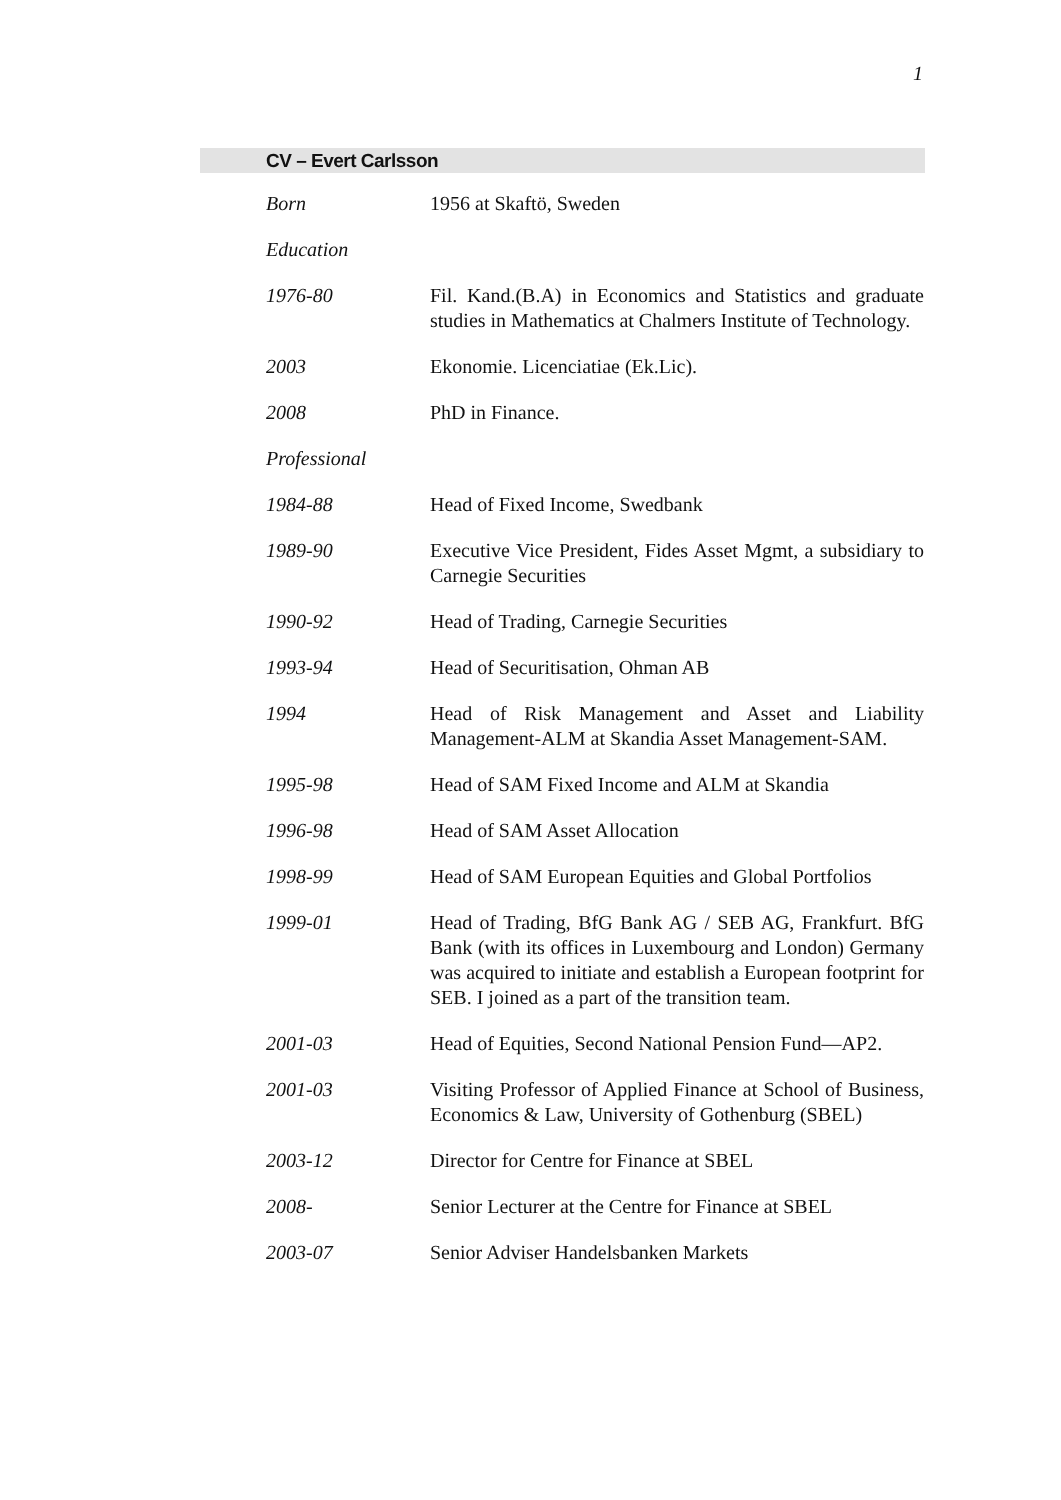1
CV – Evert Carlsson
| Born | 1956 at Skaftö, Sweden |
| Education | |
| 1976-80 | Fil. Kand.(B.A) in Economics and Statistics and graduate studies in Mathematics at Chalmers Institute of Technology. |
| 2003 | Ekonomie. Licenciatiae (Ek.Lic). |
| 2008 | PhD in Finance. |
| Professional | |
| 1984-88 | Head of Fixed Income, Swedbank |
| 1989-90 | Executive Vice President, Fides Asset Mgmt, a subsidiary to Carnegie Securities |
| 1990-92 | Head of Trading, Carnegie Securities |
| 1993-94 | Head of Securitisation, Ohman AB |
| 1994 | Head of Risk Management and Asset and Liability Management-ALM at Skandia Asset Management-SAM. |
| 1995-98 | Head of SAM Fixed Income and ALM at Skandia |
| 1996-98 | Head of SAM Asset Allocation |
| 1998-99 | Head of SAM European Equities and Global Portfolios |
| 1999-01 | Head of Trading, BfG Bank AG / SEB AG, Frankfurt. BfG Bank (with its offices in Luxembourg and London) Germany was acquired to initiate and establish a European footprint for SEB. I joined as a part of the transition team. |
| 2001-03 | Head of Equities, Second National Pension Fund—AP2. |
| 2001-03 | Visiting Professor of Applied Finance at School of Business, Economics & Law, University of Gothenburg (SBEL) |
| 2003-12 | Director for Centre for Finance at SBEL |
| 2008- | Senior Lecturer at the Centre for Finance at SBEL |
| 2003-07 | Senior Adviser Handelsbanken Markets |